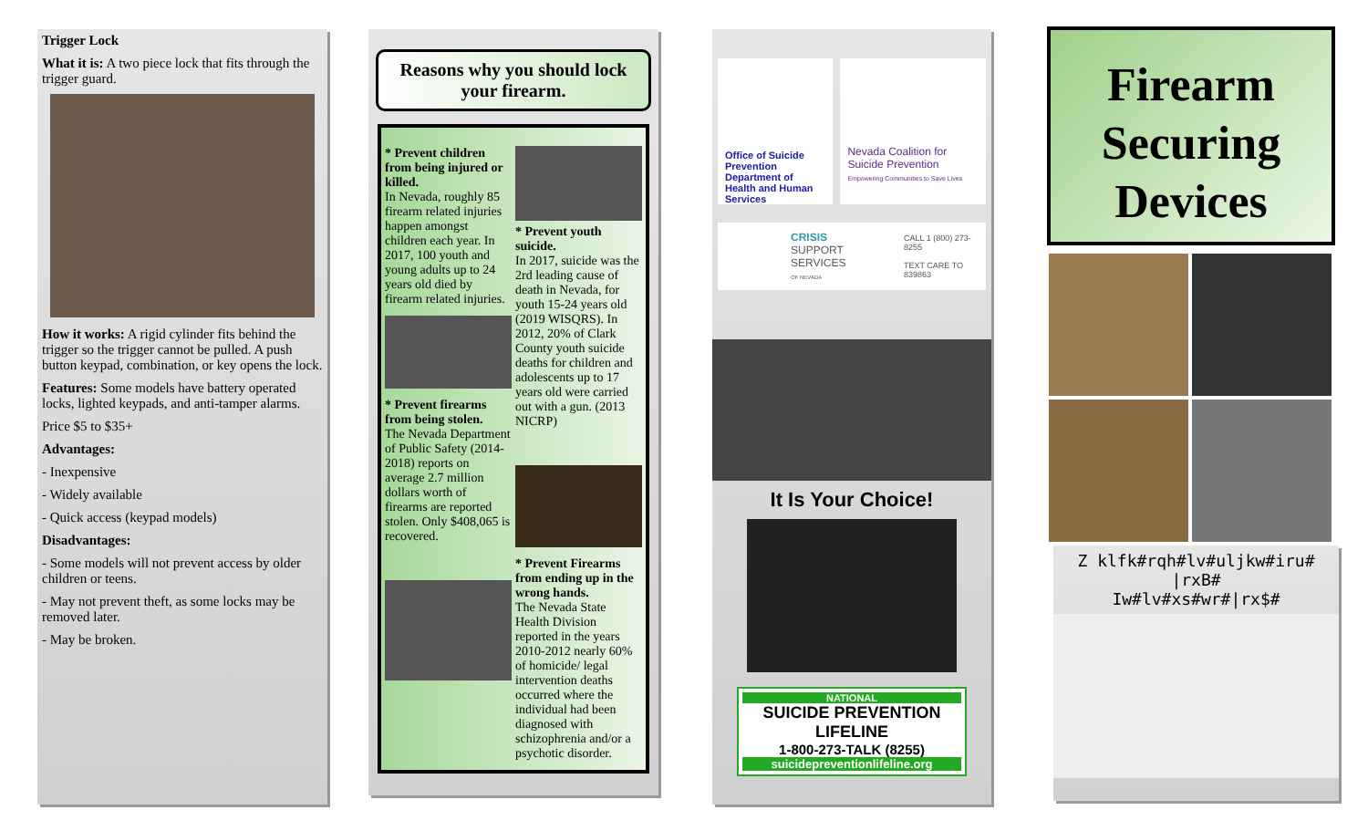Trigger Lock
What it is: A two piece lock that fits through the trigger guard.
How it works: A rigid cylinder fits behind the trigger so the trigger cannot be pulled. A push button keypad, combination, or key opens the lock.
Features: Some models have battery operated locks, lighted keypads, and anti-tamper alarms.
Price $5 to $35+
Advantages:
- Inexpensive
- Widely available
- Quick access (keypad models)
Disadvantages:
- Some models will not prevent access by older children or teens.
- May not prevent theft, as some locks may be removed later.
- May be broken.
Reasons why you should lock your firearm.
* Prevent children from being injured or killed.
In Nevada, roughly 85 firearm related injuries happen amongst children each year. In 2017, 100 youth and young adults up to 24 years old died by firearm related injuries.
* Prevent firearms from being stolen.
The Nevada Department of Public Safety (2014-2018) reports on average 2.7 million dollars worth of firearms are reported stolen. Only $408,065 is recovered.
* Prevent youth suicide.
In 2017, suicide was the 2rd leading cause of death in Nevada, for youth 15-24 years old (2019 WISQRS). In 2012, 20% of Clark County youth suicide deaths for children and adolescents up to 17 years old were carried out with a gun. (2013 NICRP)
* Prevent Firearms from ending up in the wrong hands.
The Nevada State Health Division reported in the years 2010-2012 nearly 60% of homicide/ legal intervention deaths occurred where the individual had been diagnosed with schizophrenia and/or a psychotic disorder.
Office of Suicide Prevention Department of Health and Human Services
Nevada Coalition for Suicide Prevention
Empowering Communities to Save Lives
CRISIS
SUPPORT SERVICES
OF NEVADA
CALL 1 (800) 273-8255
TEXT CARE TO 839863
It Is Your Choice!
NATIONAL
SUICIDE PREVENTION LIFELINE
1-800-273-TALK (8255)
suicidepreventionlifeline.org
Firearm Securing Devices
Z klfk#rqh#lv#uljkw#iru# |rxB#
Iw#lv#xs#wr#|rx$#